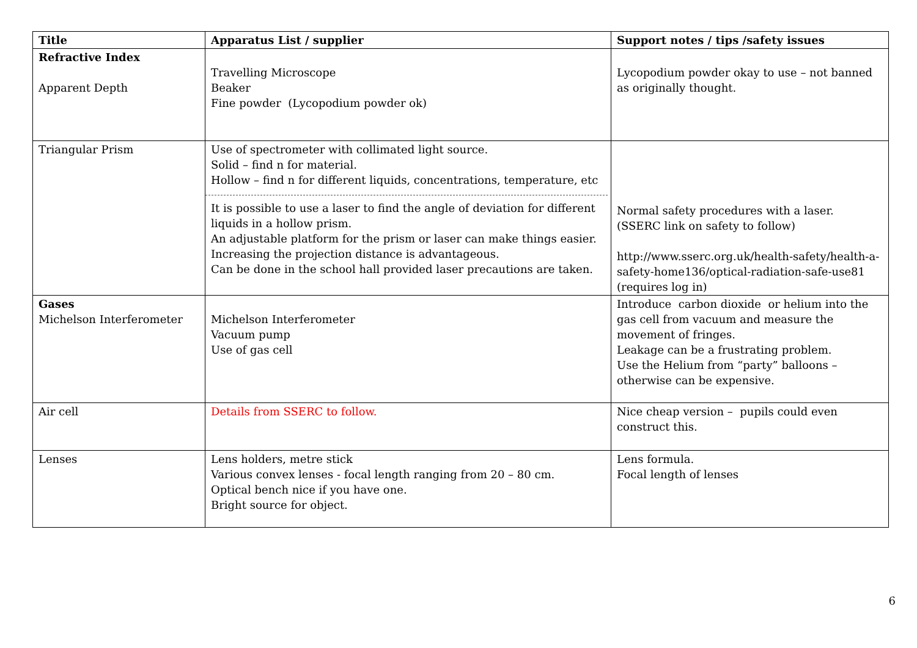| Title | Apparatus List / supplier | Support notes / tips /safety issues |
| --- | --- | --- |
| Refractive Index Apparent Depth | Travelling Microscope Beaker Fine powder (Lycopodium powder ok) | Lycopodium powder okay to use – not banned as originally thought. |
| Triangular Prism | Use of spectrometer with collimated light source. Solid – find n for material. Hollow – find n for different liquids, concentrations, temperature, etc It is possible to use a laser to find the angle of deviation for different liquids in a hollow prism. An adjustable platform for the prism or laser can make things easier. Increasing the projection distance is advantageous. Can be done in the school hall provided laser precautions are taken. | Normal safety procedures with a laser. (SSERC link on safety to follow) http://www.sserc.org.uk/health-safety/health-a-safety-home136/optical-radiation-safe-use81 (requires log in) |
| Gases Michelson Interferometer | Michelson Interferometer Vacuum pump Use of gas cell | Introduce carbon dioxide or helium into the gas cell from vacuum and measure the movement of fringes. Leakage can be a frustrating problem. Use the Helium from “party” balloons – otherwise can be expensive. |
| Air cell | Details from SSERC to follow. | Nice cheap version – pupils could even construct this. |
| Lenses | Lens holders, metre stick Various convex lenses - focal length ranging from 20 – 80 cm. Optical bench nice if you have one. Bright source for object. | Lens formula. Focal length of lenses |
6